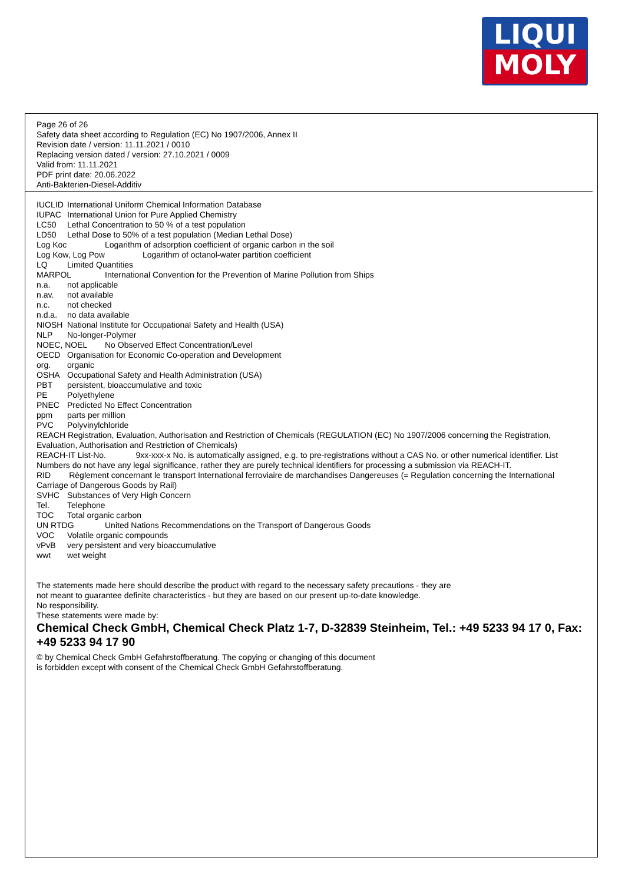LIQUI
MOLY
Page 26 of 26
Safety data sheet according to Regulation (EC) No 1907/2006, Annex II
Revision date / version: 11.11.2021 / 0010
Replacing version dated / version: 27.10.2021 / 0009
Valid from: 11.11.2021
PDF print date: 20.06.2022
Anti-Bakterien-Diesel-Additiv
IUCLID International Uniform Chemical Information Database
IUPAC International Union for Pure Applied Chemistry
LC50 Lethal Concentration to 50 % of a test population
LD50 Lethal Dose to 50% of a test population (Median Lethal Dose)
Log Koc Logarithm of adsorption coefficient of organic carbon in the soil
Log Kow, Log Pow Logarithm of octanol-water partition coefficient
LQ Limited Quantities
MARPOL International Convention for the Prevention of Marine Pollution from Ships
n.a. not applicable
n.av. not available
n.c. not checked
n.d.a. no data available
NIOSH National Institute for Occupational Safety and Health (USA)
NLP No-longer-Polymer
NOEC, NOEL No Observed Effect Concentration/Level
OECD Organisation for Economic Co-operation and Development
org. organic
OSHA Occupational Safety and Health Administration (USA)
PBT persistent, bioaccumulative and toxic
PE Polyethylene
PNEC Predicted No Effect Concentration
ppm parts per million
PVC Polyvinylchloride
REACH Registration, Evaluation, Authorisation and Restriction of Chemicals (REGULATION (EC) No 1907/2006 concerning the Registration, Evaluation, Authorisation and Restriction of Chemicals)
REACH-IT List-No. 9xx-xxx-x No. is automatically assigned, e.g. to pre-registrations without a CAS No. or other numerical identifier. List Numbers do not have any legal significance, rather they are purely technical identifiers for processing a submission via REACH-IT.
RID Règlement concernant le transport International ferroviaire de marchandises Dangereuses (= Regulation concerning the International Carriage of Dangerous Goods by Rail)
SVHC Substances of Very High Concern
Tel. Telephone
TOC Total organic carbon
UN RTDG United Nations Recommendations on the Transport of Dangerous Goods
VOC Volatile organic compounds
vPvB very persistent and very bioaccumulative
wwt wet weight
The statements made here should describe the product with regard to the necessary safety precautions - they are
not meant to guarantee definite characteristics - but they are based on our present up-to-date knowledge.
No responsibility.
These statements were made by:
Chemical Check GmbH, Chemical Check Platz 1-7, D-32839 Steinheim, Tel.: +49 5233 94 17 0, Fax: +49 5233 94 17 90
© by Chemical Check GmbH Gefahrstoffberatung. The copying or changing of this document
is forbidden except with consent of the Chemical Check GmbH Gefahrstoffberatung.